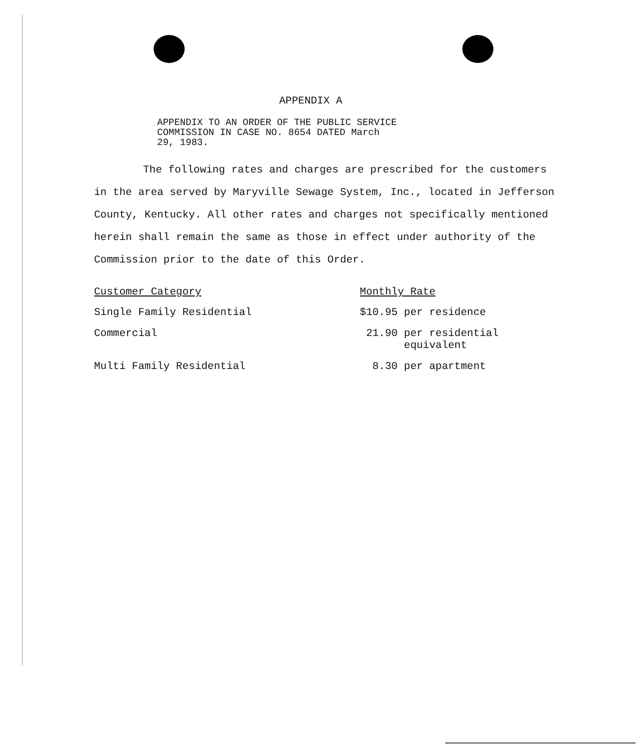APPENDIX A
APPENDIX TO AN ORDER OF THE PUBLIC SERVICE
COMMISSION IN CASE NO. 8654 DATED March
29, 1983.
The following rates and charges are prescribed for the customers in the area served by Maryville Sewage System, Inc., located in Jefferson County, Kentucky. All other rates and charges not specifically mentioned herein shall remain the same as those in effect under authority of the Commission prior to the date of this Order.
| Customer Category | Monthly Rate |
| --- | --- |
| Single Family Residential | $10.95 per residence |
| Commercial | 21.90 per residential equivalent |
| Multi Family Residential | 8.30 per apartment |